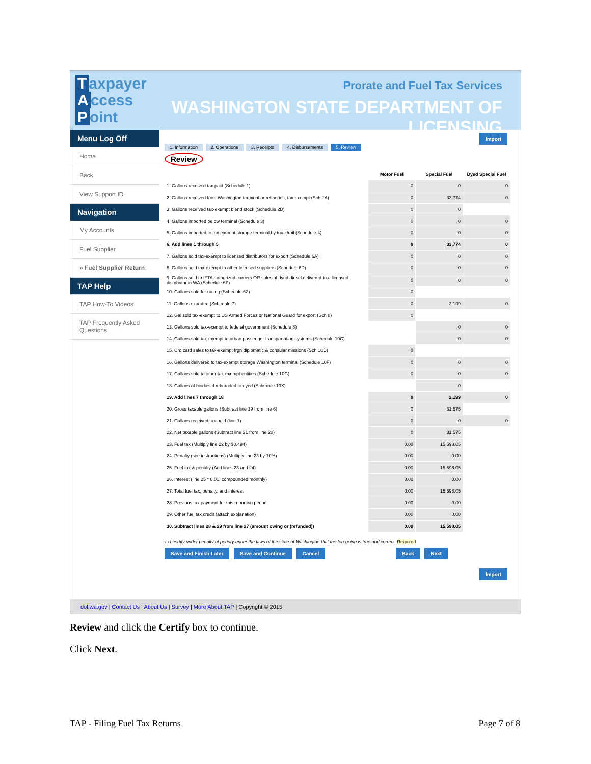Taxpayer
Access
Point
Prorate and Fuel Tax Services
WASHINGTON STATE DEPARTMENT OF LICENSING
Menu Log Off
Home
Back
View Support ID
Navigation
My Accounts
Fuel Supplier
» Fuel Supplier Return
TAP Help
TAP How-To Videos
TAP Frequently Asked Questions
Import
1. Information 2. Operations 3. Receipts 4. Disbursements 5. Review
Review
| | Motor Fuel | Special Fuel | Dyed Special Fuel |
| --- | --- | --- | --- |
| 1. Gallons received tax paid (Schedule 1) | 0 | 0 | 0 |
| 2. Gallons received from Washington terminal or refineries, tax-exempt (Sch 2A) | 0 | 33,774 | 0 |
| 3. Gallons received tax-exempt blend stock (Schedule 2B) | 0 | 0 | |
| 4. Gallons imported below terminal (Schedule 3) | 0 | 0 | 0 |
| 5. Gallons imported to tax-exempt storage terminal by truck/rail (Schedule 4) | 0 | 0 | 0 |
| 6. Add lines 1 through 5 | 0 | 33,774 | 0 |
| 7. Gallons sold tax-exempt to licensed distributors for export (Schedule 6A) | 0 | 0 | 0 |
| 8. Gallons sold tax-exempt to other licensed suppliers (Schedule 6D) | 0 | 0 | 0 |
| 9. Gallons sold to IFTA authorized carriers OR sales of dyed diesel delivered to a licensed distributor in WA (Schedule 6F) | 0 | 0 | 0 |
| 10. Gallons sold for racing (Schedule 6Z) | 0 | | |
| 11. Gallons exported (Schedule 7) | 0 | 2,199 | 0 |
| 12. Gal sold tax-exempt to US Armed Forces or National Guard for export (Sch 8) | 0 | | |
| 13. Gallons sold tax-exempt to federal government (Schedule 8) | | 0 | 0 |
| 14. Gallons sold tax-exempt to urban passenger transportation systems (Schedule 10C) | | 0 | 0 |
| 15. Crd card sales to tax-exempt frgn diplomatic & consular missions (Sch 10D) | 0 | | |
| 16. Gallons delivered to tax-exempt storage Washington terminal (Schedule 10F) | 0 | 0 | 0 |
| 17. Gallons sold to other tax-exempt entities (Schedule 10G) | 0 | 0 | 0 |
| 18. Gallons of biodiesel rebranded to dyed (Schedule 13X) | | 0 | |
| 19. Add lines 7 through 18 | 0 | 2,199 | 0 |
| 20. Gross taxable gallons (Subtract line 19 from line 6) | 0 | 31,575 | |
| 21. Gallons received tax-paid (line 1) | 0 | 0 | 0 |
| 22. Net taxable gallons (Subtract line 21 from line 20) | 0 | 31,575 | |
| 23. Fuel tax (Multiply line 22 by $0.494) | 0.00 | 15,598.05 | |
| 24. Penalty (see instructions) (Multiply line 23 by 10%) | 0.00 | 0.00 | |
| 25. Fuel tax & penalty (Add lines 23 and 24) | 0.00 | 15,598.05 | |
| 26. Interest (line 25 * 0.01, compounded monthly) | 0.00 | 0.00 | |
| 27. Total fuel tax, penalty, and interest | 0.00 | 15,598.05 | |
| 28. Previous tax payment for this reporting period | 0.00 | 0.00 | |
| 29. Other fuel tax credit (attach explanation) | 0.00 | 0.00 | |
| 30. Subtract lines 28 & 29 from line 27 (amount owing or (refunded)) | 0.00 | 15,598.05 | |
☐ I certify under penalty of perjury under the laws of the state of Washington that the foregoing is true and correct. Required
Save and Finish Later Save and Continue Cancel Back Next
Import
dol.wa.gov | Contact Us | About Us | Survey | More About TAP | Copyright © 2015
Review and click the Certify box to continue.
Click Next.
TAP - Filing Fuel Tax Returns Page 7 of 8